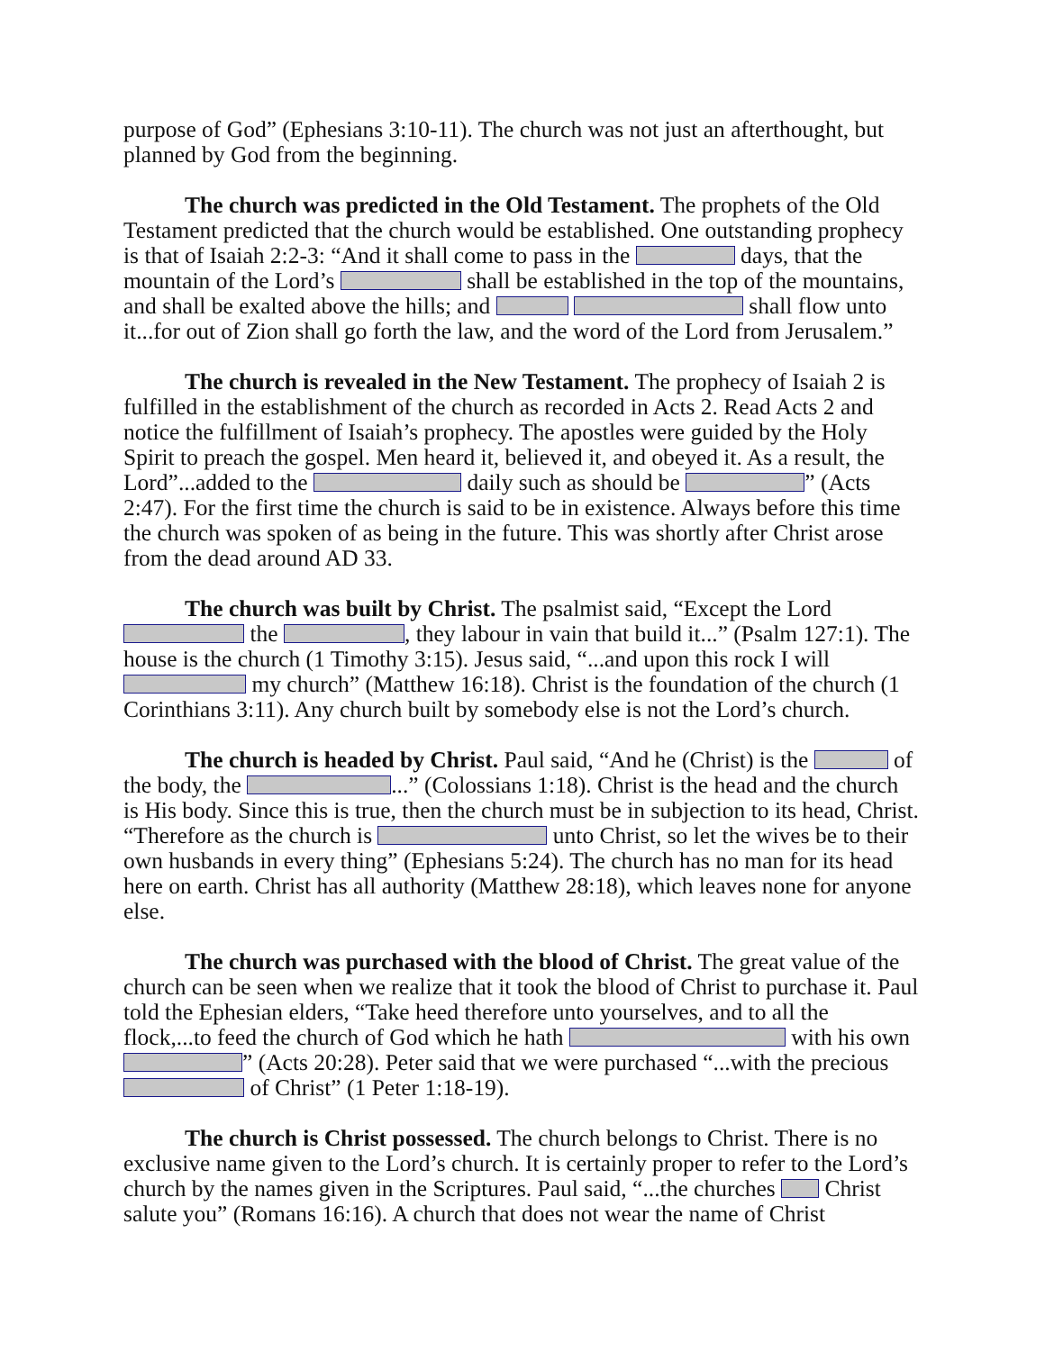purpose of God” (Ephesians 3:10-11). The church was not just an afterthought, but planned by God from the beginning.
The church was predicted in the Old Testament. The prophets of the Old Testament predicted that the church would be established. One outstanding prophecy is that of Isaiah 2:2-3: “And it shall come to pass in the days, that the mountain of the Lord’s shall be established in the top of the mountains, and shall be exalted above the hills; and shall flow unto it...for out of Zion shall go forth the law, and the word of the Lord from Jerusalem.”
The church is revealed in the New Testament. The prophecy of Isaiah 2 is fulfilled in the establishment of the church as recorded in Acts 2. Read Acts 2 and notice the fulfillment of Isaiah’s prophecy. The apostles were guided by the Holy Spirit to preach the gospel. Men heard it, believed it, and obeyed it. As a result, the Lord”...added to the daily such as should be ” (Acts 2:47). For the first time the church is said to be in existence. Always before this time the church was spoken of as being in the future. This was shortly after Christ arose from the dead around AD 33.
The church was built by Christ. The psalmist said, “Except the Lord the , they labour in vain that build it...” (Psalm 127:1). The house is the church (1 Timothy 3:15). Jesus said, “...and upon this rock I will my church” (Matthew 16:18). Christ is the foundation of the church (1 Corinthians 3:11). Any church built by somebody else is not the Lord’s church.
The church is headed by Christ. Paul said, “And he (Christ) is the of the body, the ...” (Colossians 1:18). Christ is the head and the church is His body. Since this is true, then the church must be in subjection to its head, Christ. “Therefore as the church is unto Christ, so let the wives be to their own husbands in every thing” (Ephesians 5:24). The church has no man for its head here on earth. Christ has all authority (Matthew 28:18), which leaves none for anyone else.
The church was purchased with the blood of Christ. The great value of the church can be seen when we realize that it took the blood of Christ to purchase it. Paul told the Ephesian elders, “Take heed therefore unto yourselves, and to all the flock,...to feed the church of God which he hath with his own ” (Acts 20:28). Peter said that we were purchased “...with the precious of Christ” (1 Peter 1:18-19).
The church is Christ possessed. The church belongs to Christ. There is no exclusive name given to the Lord’s church. It is certainly proper to refer to the Lord’s church by the names given in the Scriptures. Paul said, “...the churches Christ salute you” (Romans 16:16). A church that does not wear the name of Christ